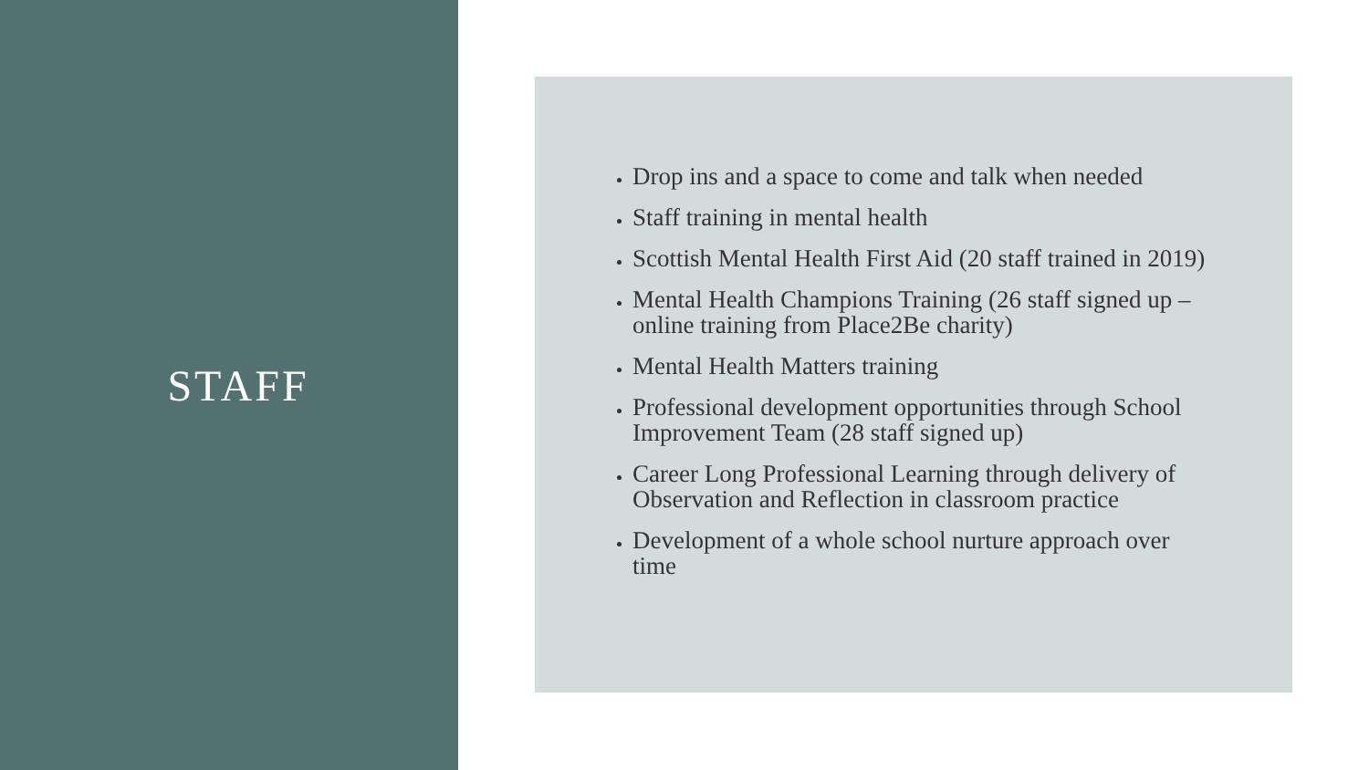STAFF
Drop ins and a space to come and talk when needed
Staff training in mental health
Scottish Mental Health First Aid (20 staff trained in 2019)
Mental Health Champions Training (26 staff signed up – online training from Place2Be charity)
Mental Health Matters training
Professional development opportunities through School Improvement Team (28 staff signed up)
Career Long Professional Learning through delivery of Observation and Reflection in classroom practice
Development of a whole school nurture approach over time